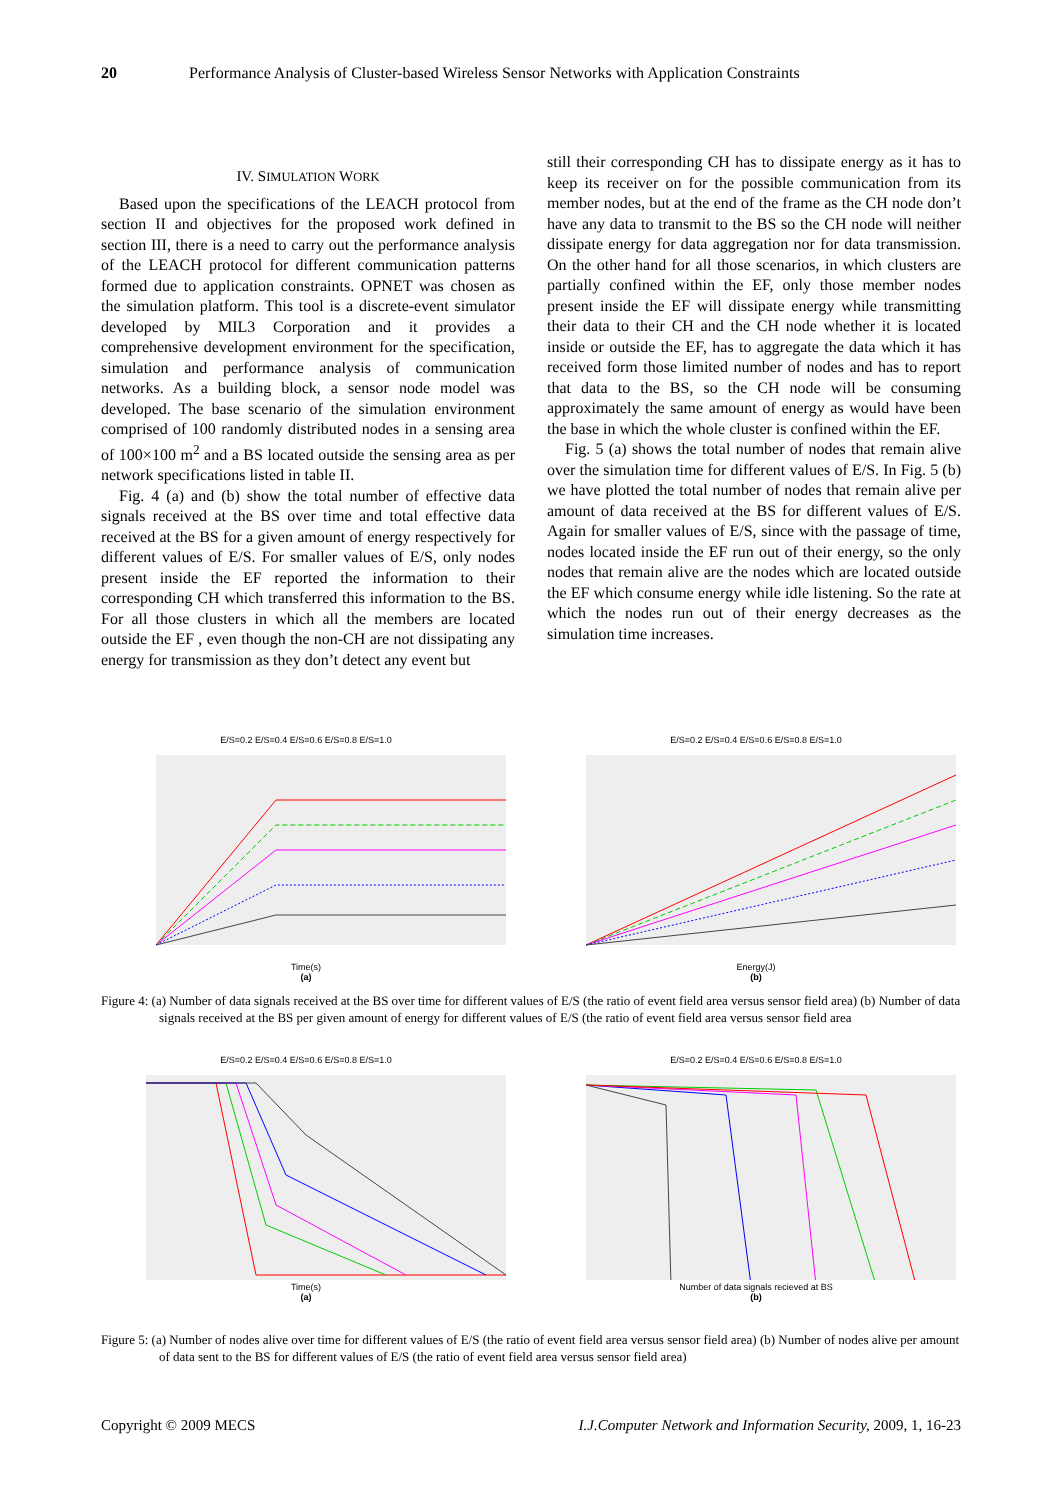20 Performance Analysis of Cluster-based Wireless Sensor Networks with Application Constraints
IV. SIMULATION WORK
Based upon the specifications of the LEACH protocol from section II and objectives for the proposed work defined in section III, there is a need to carry out the performance analysis of the LEACH protocol for different communication patterns formed due to application constraints. OPNET was chosen as the simulation platform. This tool is a discrete-event simulator developed by MIL3 Corporation and it provides a comprehensive development environment for the specification, simulation and performance analysis of communication networks. As a building block, a sensor node model was developed. The base scenario of the simulation environment comprised of 100 randomly distributed nodes in a sensing area of 100×100 m<sup>2</sup> and a BS located outside the sensing area as per network specifications listed in table II.
Fig. 4 (a) and (b) show the total number of effective data signals received at the BS over time and total effective data received at the BS for a given amount of energy respectively for different values of E/S. For smaller values of E/S, only nodes present inside the EF reported the information to their corresponding CH which transferred this information to the BS. For all those clusters in which all the members are located outside the EF , even though the non-CH are not dissipating any energy for transmission as they don’t detect any event but
still their corresponding CH has to dissipate energy as it has to keep its receiver on for the possible communication from its member nodes, but at the end of the frame as the CH node don’t have any data to transmit to the BS so the CH node will neither dissipate energy for data aggregation nor for data transmission. On the other hand for all those scenarios, in which clusters are partially confined within the EF, only those member nodes present inside the EF will dissipate energy while transmitting their data to their CH and the CH node whether it is located inside or outside the EF, has to aggregate the data which it has received form those limited number of nodes and has to report that data to the BS, so the CH node will be consuming approximately the same amount of energy as would have been the base in which the whole cluster is confined within the EF.
Fig. 5 (a) shows the total number of nodes that remain alive over the simulation time for different values of E/S. In Fig. 5 (b) we have plotted the total number of nodes that remain alive per amount of data received at the BS for different values of E/S. Again for smaller values of E/S, since with the passage of time, nodes located inside the EF run out of their energy, so the only nodes that remain alive are the nodes which are located outside the EF which consume energy while idle listening. So the rate at which the nodes run out of their energy decreases as the simulation time increases.
E/S=0.2 E/S=0.4 E/S=0.6 E/S=0.8 E/S=1.0
Time(s)
(a)
E/S=0.2 E/S=0.4 E/S=0.6 E/S=0.8 E/S=1.0
Energy(J)
(b)
Figure 4: (a) Number of data signals received at the BS over time for different values of E/S (the ratio of event field area versus sensor field area) (b) Number of data signals received at the BS per given amount of energy for different values of E/S (the ratio of event field area versus sensor field area
E/S=0.2 E/S=0.4 E/S=0.6 E/S=0.8 E/S=1.0
Time(s)
(a)
E/S=0.2 E/S=0.4 E/S=0.6 E/S=0.8 E/S=1.0
Number of data signals recieved at BS
(b)
Figure 5: (a) Number of nodes alive over time for different values of E/S (the ratio of event field area versus sensor field area) (b) Number of nodes alive per amount of data sent to the BS for different values of E/S (the ratio of event field area versus sensor field area)
Copyright © 2009 MECS I.J.Computer Network and Information Security, 2009, 1, 16-23